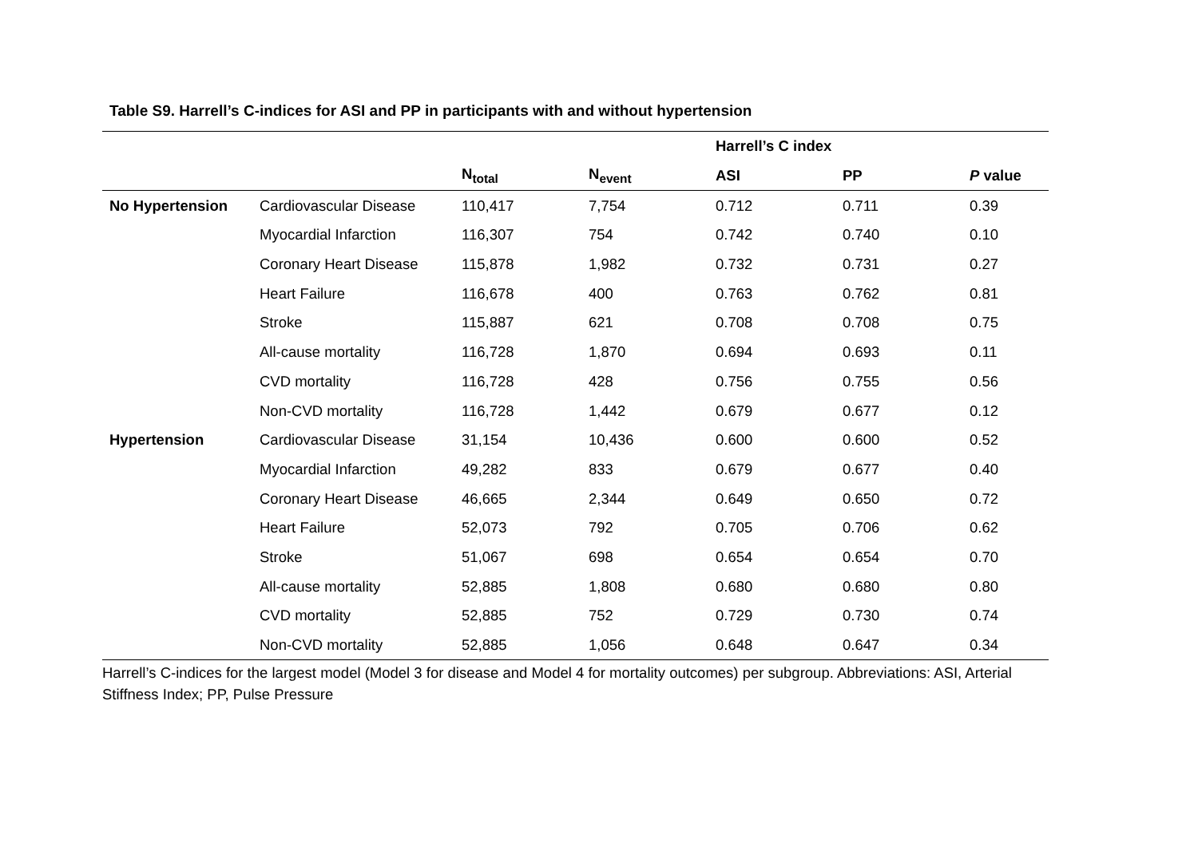Table S9. Harrell’s C-indices for ASI and PP in participants with and without hypertension
| | | | | Harrell’s C index | | |
| --- | --- | --- | --- | --- | --- | --- |
| | | N<sub>total</sub> | N<sub>event</sub> | ASI | PP | P value |
| No Hypertension | Cardiovascular Disease | 110,417 | 7,754 | 0.712 | 0.711 | 0.39 |
| | Myocardial Infarction | 116,307 | 754 | 0.742 | 0.740 | 0.10 |
| | Coronary Heart Disease | 115,878 | 1,982 | 0.732 | 0.731 | 0.27 |
| | Heart Failure | 116,678 | 400 | 0.763 | 0.762 | 0.81 |
| | Stroke | 115,887 | 621 | 0.708 | 0.708 | 0.75 |
| | All-cause mortality | 116,728 | 1,870 | 0.694 | 0.693 | 0.11 |
| | CVD mortality | 116,728 | 428 | 0.756 | 0.755 | 0.56 |
| | Non-CVD mortality | 116,728 | 1,442 | 0.679 | 0.677 | 0.12 |
| Hypertension | Cardiovascular Disease | 31,154 | 10,436 | 0.600 | 0.600 | 0.52 |
| | Myocardial Infarction | 49,282 | 833 | 0.679 | 0.677 | 0.40 |
| | Coronary Heart Disease | 46,665 | 2,344 | 0.649 | 0.650 | 0.72 |
| | Heart Failure | 52,073 | 792 | 0.705 | 0.706 | 0.62 |
| | Stroke | 51,067 | 698 | 0.654 | 0.654 | 0.70 |
| | All-cause mortality | 52,885 | 1,808 | 0.680 | 0.680 | 0.80 |
| | CVD mortality | 52,885 | 752 | 0.729 | 0.730 | 0.74 |
| | Non-CVD mortality | 52,885 | 1,056 | 0.648 | 0.647 | 0.34 |
Harrell’s C-indices for the largest model (Model 3 for disease and Model 4 for mortality outcomes) per subgroup. Abbreviations: ASI, Arterial Stiffness Index; PP, Pulse Pressure